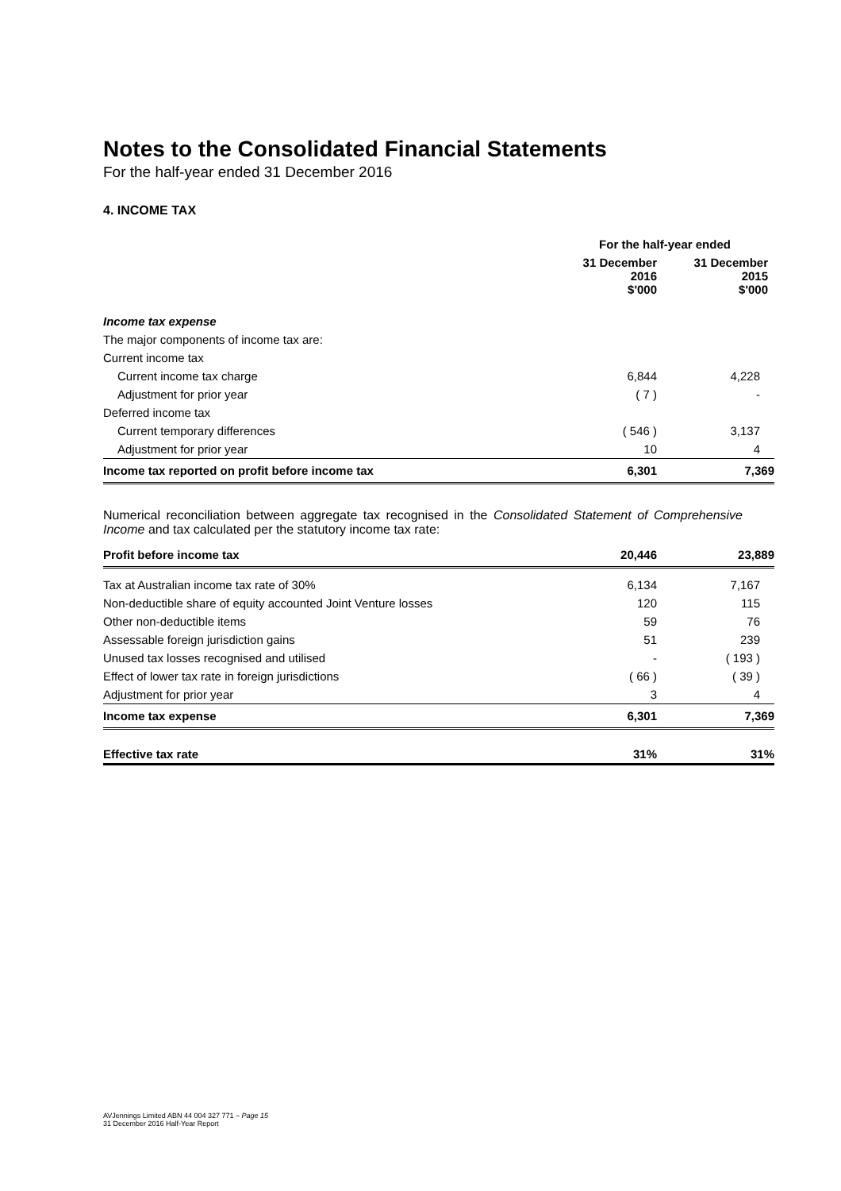Notes to the Consolidated Financial Statements
For the half-year ended 31 December 2016
4. INCOME TAX
| | For the half-year ended | |
| --- | --- | --- |
| | 31 December 2016 $'000 | 31 December 2015 $'000 |
| Income tax expense | | |
| The major components of income tax are: | | |
| Current income tax | | |
| Current income tax charge | 6,844 | 4,228 |
| Adjustment for prior year | ( 7 ) | - |
| Deferred income tax | | |
| Current temporary differences | ( 546 ) | 3,137 |
| Adjustment for prior year | 10 | 4 |
| Income tax reported on profit before income tax | 6,301 | 7,369 |
Numerical reconciliation between aggregate tax recognised in the Consolidated Statement of Comprehensive Income and tax calculated per the statutory income tax rate:
| Profit before income tax | 20,446 | 23,889 |
| Tax at Australian income tax rate of 30% | 6,134 | 7,167 |
| Non-deductible share of equity accounted Joint Venture losses | 120 | 115 |
| Other non-deductible items | 59 | 76 |
| Assessable foreign jurisdiction gains | 51 | 239 |
| Unused tax losses recognised and utilised | - | ( 193 ) |
| Effect of lower tax rate in foreign jurisdictions | ( 66 ) | ( 39 ) |
| Adjustment for prior year | 3 | 4 |
| Income tax expense | 6,301 | 7,369 |
| Effective tax rate | 31% | 31% |
AVJennings Limited ABN 44 004 327 771 – Page 15
31 December 2016 Half-Year Report